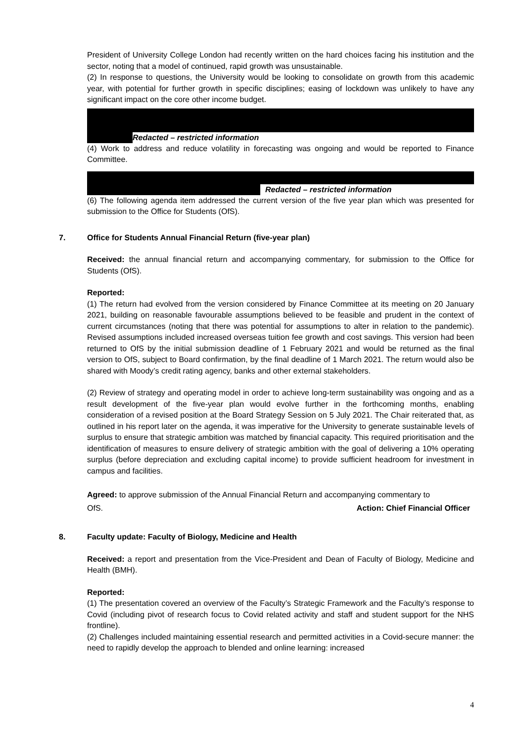President of University College London had recently written on the hard choices facing his institution and the sector, noting that a model of continued, rapid growth was unsustainable.
(2) In response to questions, the University would be looking to consolidate on growth from this academic year, with potential for further growth in specific disciplines; easing of lockdown was unlikely to have any significant impact on the core other income budget.
Redacted – restricted information
(4) Work to address and reduce volatility in forecasting was ongoing and would be reported to Finance Committee.
Redacted – restricted information
(6) The following agenda item addressed the current version of the five year plan which was presented for submission to the Office for Students (OfS).
7. Office for Students Annual Financial Return (five-year plan)
Received: the annual financial return and accompanying commentary, for submission to the Office for Students (OfS).
Reported:
(1) The return had evolved from the version considered by Finance Committee at its meeting on 20 January 2021, building on reasonable favourable assumptions believed to be feasible and prudent in the context of current circumstances (noting that there was potential for assumptions to alter in relation to the pandemic). Revised assumptions included increased overseas tuition fee growth and cost savings. This version had been returned to OfS by the initial submission deadline of 1 February 2021 and would be returned as the final version to OfS, subject to Board confirmation, by the final deadline of 1 March 2021. The return would also be shared with Moody’s credit rating agency, banks and other external stakeholders.
(2) Review of strategy and operating model in order to achieve long-term sustainability was ongoing and as a result development of the five-year plan would evolve further in the forthcoming months, enabling consideration of a revised position at the Board Strategy Session on 5 July 2021. The Chair reiterated that, as outlined in his report later on the agenda, it was imperative for the University to generate sustainable levels of surplus to ensure that strategic ambition was matched by financial capacity. This required prioritisation and the identification of measures to ensure delivery of strategic ambition with the goal of delivering a 10% operating surplus (before depreciation and excluding capital income) to provide sufficient headroom for investment in campus and facilities.
Agreed: to approve submission of the Annual Financial Return and accompanying commentary to
OfS. Action: Chief Financial Officer
8. Faculty update: Faculty of Biology, Medicine and Health
Received: a report and presentation from the Vice-President and Dean of Faculty of Biology, Medicine and Health (BMH).
Reported:
(1) The presentation covered an overview of the Faculty’s Strategic Framework and the Faculty’s response to Covid (including pivot of research focus to Covid related activity and staff and student support for the NHS frontline).
(2) Challenges included maintaining essential research and permitted activities in a Covid-secure manner: the need to rapidly develop the approach to blended and online learning: increased
4